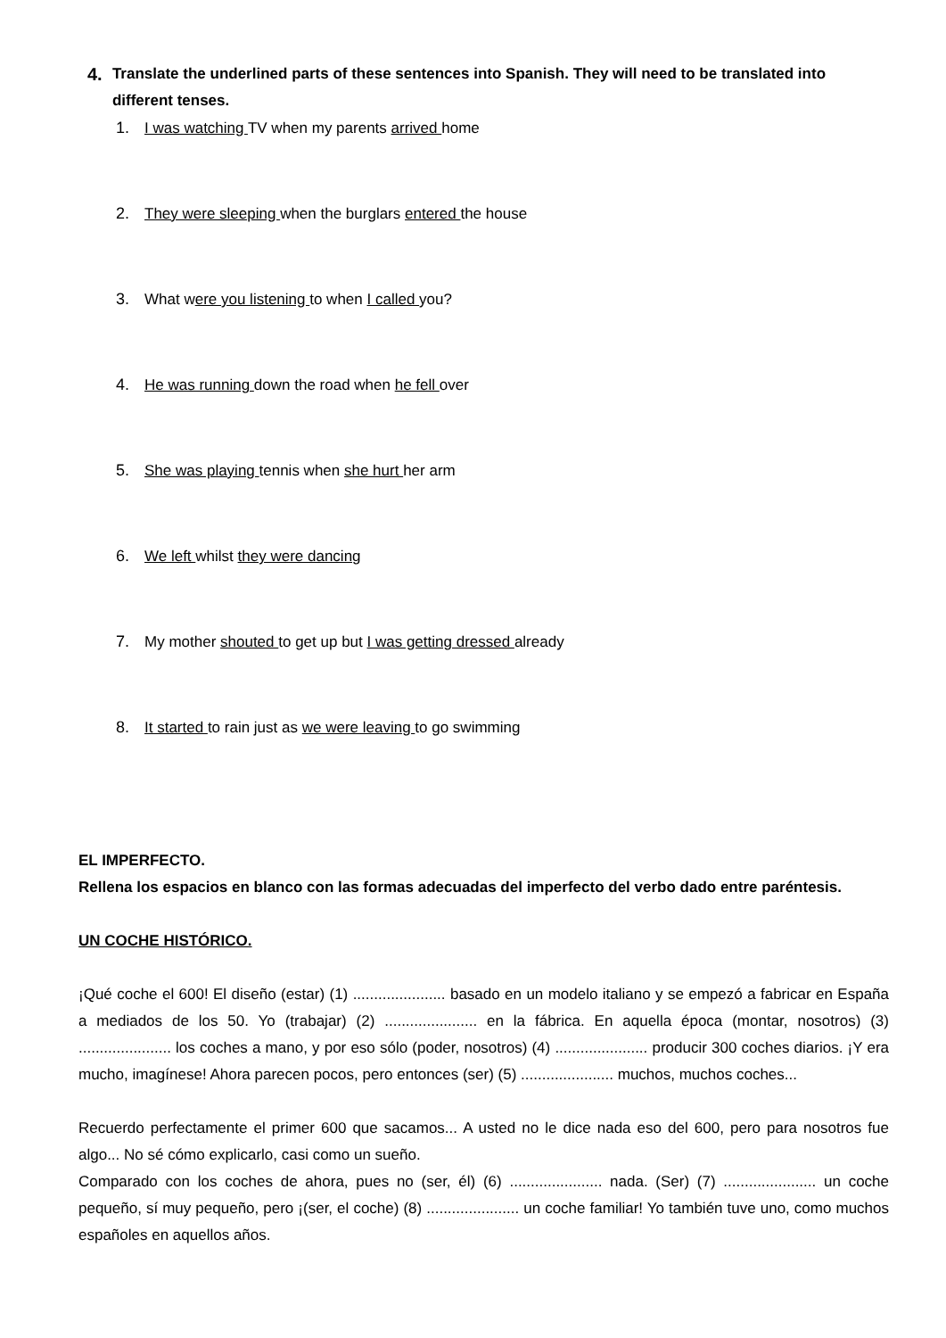4.
Translate the underlined parts of these sentences into Spanish. They will need to be translated into different tenses.
1. I was watching TV when my parents arrived home
2. They were sleeping when the burglars entered the house
3. What were you listening to when I called you?
4. He was running down the road when he fell over
5. She was playing tennis when she hurt her arm
6. We left whilst they were dancing
7. My mother shouted to get up but I was getting dressed already
8. It started to rain just as we were leaving to go swimming
EL IMPERFECTO.
Rellena los espacios en blanco con las formas adecuadas del imperfecto del verbo dado entre paréntesis.
UN COCHE HISTÓRICO.
¡Qué coche el 600! El diseño (estar) (1) ...................... basado en un modelo italiano y se empezó a fabricar en España a mediados de los 50. Yo (trabajar) (2) ...................... en la fábrica. En aquella época (montar, nosotros) (3) ...................... los coches a mano, y por eso sólo (poder, nosotros) (4) ...................... producir 300 coches diarios. ¡Y era mucho, imagínese! Ahora parecen pocos, pero entonces (ser) (5) ...................... muchos, muchos coches...
Recuerdo perfectamente el primer 600 que sacamos... A usted no le dice nada eso del 600, pero para nosotros fue algo... No sé cómo explicarlo, casi como un sueño.
Comparado con los coches de ahora, pues no (ser, él) (6) ...................... nada. (Ser) (7) ...................... un coche pequeño, sí muy pequeño, pero ¡(ser, el coche) (8) ...................... un coche familiar! Yo también tuve uno, como muchos españoles en aquellos años.